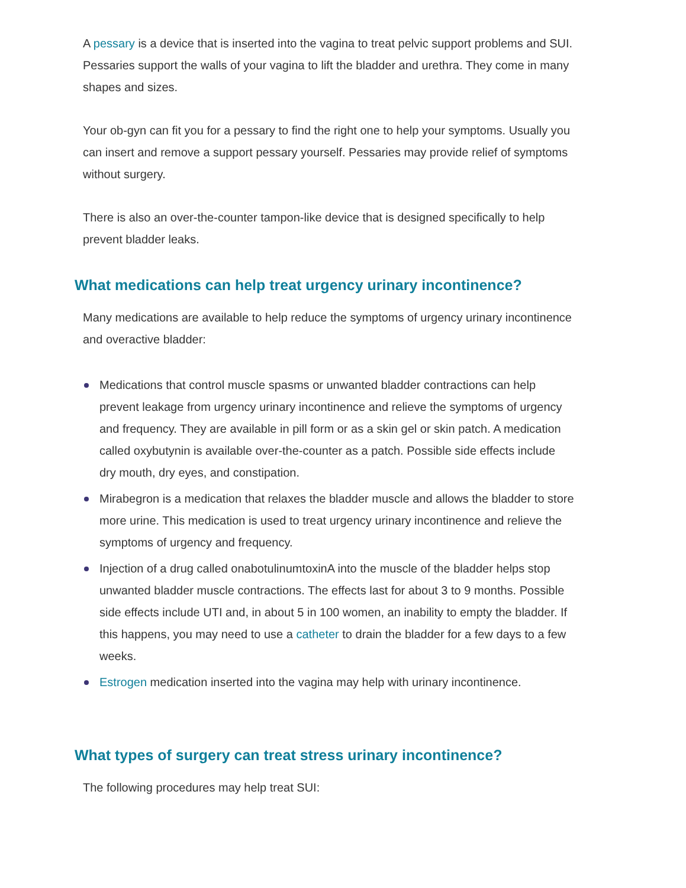A pessary is a device that is inserted into the vagina to treat pelvic support problems and SUI. Pessaries support the walls of your vagina to lift the bladder and urethra. They come in many shapes and sizes.
Your ob-gyn can fit you for a pessary to find the right one to help your symptoms. Usually you can insert and remove a support pessary yourself. Pessaries may provide relief of symptoms without surgery.
There is also an over-the-counter tampon-like device that is designed specifically to help prevent bladder leaks.
What medications can help treat urgency urinary incontinence?
Many medications are available to help reduce the symptoms of urgency urinary incontinence and overactive bladder:
Medications that control muscle spasms or unwanted bladder contractions can help prevent leakage from urgency urinary incontinence and relieve the symptoms of urgency and frequency. They are available in pill form or as a skin gel or skin patch. A medication called oxybutynin is available over-the-counter as a patch. Possible side effects include dry mouth, dry eyes, and constipation.
Mirabegron is a medication that relaxes the bladder muscle and allows the bladder to store more urine. This medication is used to treat urgency urinary incontinence and relieve the symptoms of urgency and frequency.
Injection of a drug called onabotulinumtoxinA into the muscle of the bladder helps stop unwanted bladder muscle contractions. The effects last for about 3 to 9 months. Possible side effects include UTI and, in about 5 in 100 women, an inability to empty the bladder. If this happens, you may need to use a catheter to drain the bladder for a few days to a few weeks.
Estrogen medication inserted into the vagina may help with urinary incontinence.
What types of surgery can treat stress urinary incontinence?
The following procedures may help treat SUI: